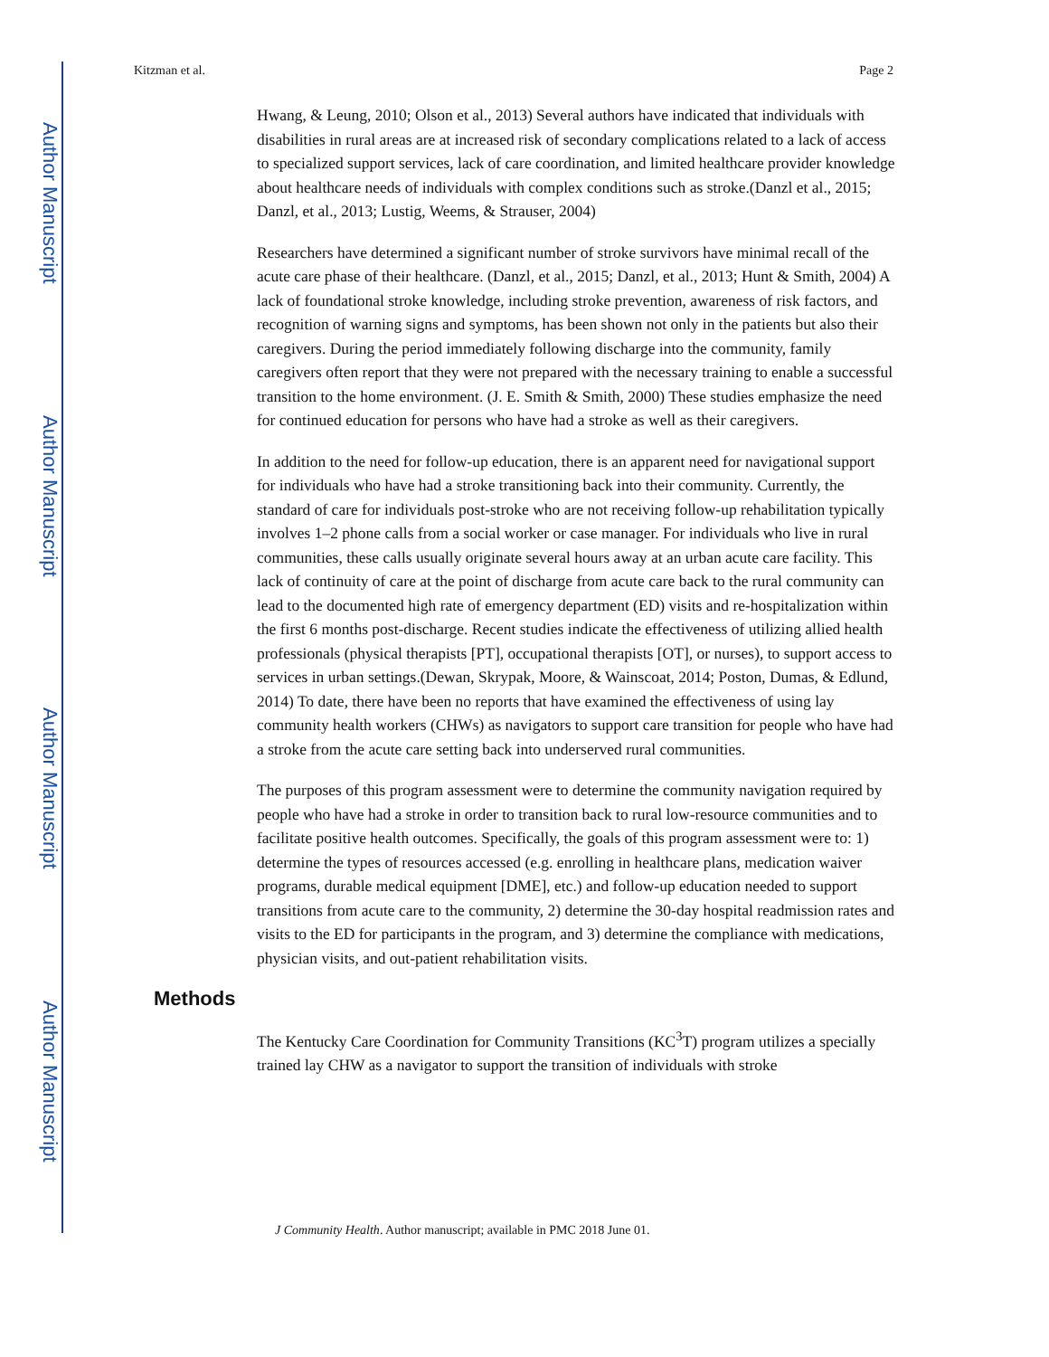Author Manuscript
Author Manuscript
Author Manuscript
Author Manuscript
Kitzman et al. Page 2
Hwang, & Leung, 2010; Olson et al., 2013) Several authors have indicated that individuals with disabilities in rural areas are at increased risk of secondary complications related to a lack of access to specialized support services, lack of care coordination, and limited healthcare provider knowledge about healthcare needs of individuals with complex conditions such as stroke.(Danzl et al., 2015; Danzl, et al., 2013; Lustig, Weems, & Strauser, 2004)
Researchers have determined a significant number of stroke survivors have minimal recall of the acute care phase of their healthcare. (Danzl, et al., 2015; Danzl, et al., 2013; Hunt & Smith, 2004) A lack of foundational stroke knowledge, including stroke prevention, awareness of risk factors, and recognition of warning signs and symptoms, has been shown not only in the patients but also their caregivers. During the period immediately following discharge into the community, family caregivers often report that they were not prepared with the necessary training to enable a successful transition to the home environment. (J. E. Smith & Smith, 2000) These studies emphasize the need for continued education for persons who have had a stroke as well as their caregivers.
In addition to the need for follow-up education, there is an apparent need for navigational support for individuals who have had a stroke transitioning back into their community. Currently, the standard of care for individuals post-stroke who are not receiving follow-up rehabilitation typically involves 1–2 phone calls from a social worker or case manager. For individuals who live in rural communities, these calls usually originate several hours away at an urban acute care facility. This lack of continuity of care at the point of discharge from acute care back to the rural community can lead to the documented high rate of emergency department (ED) visits and re-hospitalization within the first 6 months post-discharge. Recent studies indicate the effectiveness of utilizing allied health professionals (physical therapists [PT], occupational therapists [OT], or nurses), to support access to services in urban settings.(Dewan, Skrypak, Moore, & Wainscoat, 2014; Poston, Dumas, & Edlund, 2014) To date, there have been no reports that have examined the effectiveness of using lay community health workers (CHWs) as navigators to support care transition for people who have had a stroke from the acute care setting back into underserved rural communities.
The purposes of this program assessment were to determine the community navigation required by people who have had a stroke in order to transition back to rural low-resource communities and to facilitate positive health outcomes. Specifically, the goals of this program assessment were to: 1) determine the types of resources accessed (e.g. enrolling in healthcare plans, medication waiver programs, durable medical equipment [DME], etc.) and follow-up education needed to support transitions from acute care to the community, 2) determine the 30-day hospital readmission rates and visits to the ED for participants in the program, and 3) determine the compliance with medications, physician visits, and out-patient rehabilitation visits.
Methods
The Kentucky Care Coordination for Community Transitions (KC<sup>3</sup>T) program utilizes a specially trained lay CHW as a navigator to support the transition of individuals with stroke
J Community Health. Author manuscript; available in PMC 2018 June 01.